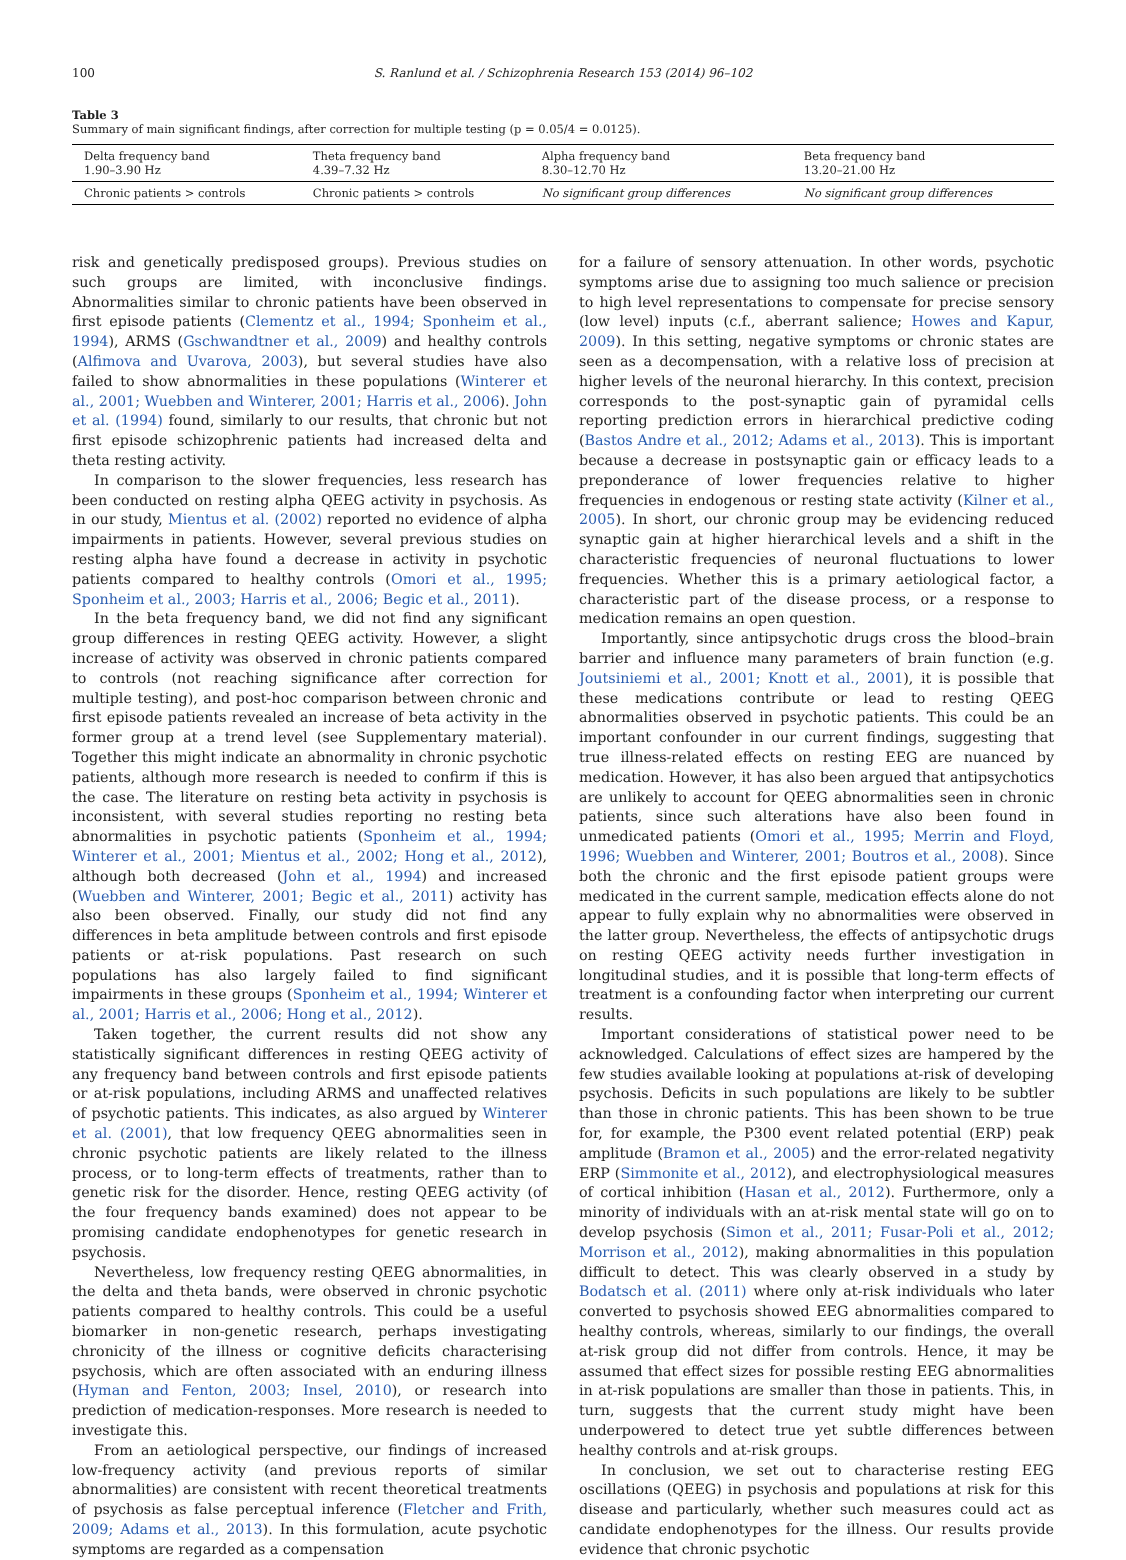100 S. Ranlund et al. / Schizophrenia Research 153 (2014) 96–102
Table 3
Summary of main significant findings, after correction for multiple testing (p = 0.05/4 = 0.0125).
| Delta frequency band 1.90–3.90 Hz | Theta frequency band 4.39–7.32 Hz | Alpha frequency band 8.30–12.70 Hz | Beta frequency band 13.20–21.00 Hz |
| Chronic patients > controls | Chronic patients > controls | No significant group differences | No significant group differences |
risk and genetically predisposed groups). Previous studies on such groups are limited, with inconclusive findings. Abnormalities similar to chronic patients have been observed in first episode patients (Clementz et al., 1994; Sponheim et al., 1994), ARMS (Gschwandtner et al., 2009) and healthy controls (Alfimova and Uvarova, 2003), but several studies have also failed to show abnormalities in these populations (Winterer et al., 2001; Wuebben and Winterer, 2001; Harris et al., 2006). John et al. (1994) found, similarly to our results, that chronic but not first episode schizophrenic patients had increased delta and theta resting activity.
In comparison to the slower frequencies, less research has been conducted on resting alpha QEEG activity in psychosis. As in our study, Mientus et al. (2002) reported no evidence of alpha impairments in patients. However, several previous studies on resting alpha have found a decrease in activity in psychotic patients compared to healthy controls (Omori et al., 1995; Sponheim et al., 2003; Harris et al., 2006; Begic et al., 2011).
In the beta frequency band, we did not find any significant group differences in resting QEEG activity. However, a slight increase of activity was observed in chronic patients compared to controls (not reaching significance after correction for multiple testing), and post-hoc comparison between chronic and first episode patients revealed an increase of beta activity in the former group at a trend level (see Supplementary material). Together this might indicate an abnormality in chronic psychotic patients, although more research is needed to confirm if this is the case. The literature on resting beta activity in psychosis is inconsistent, with several studies reporting no resting beta abnormalities in psychotic patients (Sponheim et al., 1994; Winterer et al., 2001; Mientus et al., 2002; Hong et al., 2012), although both decreased (John et al., 1994) and increased (Wuebben and Winterer, 2001; Begic et al., 2011) activity has also been observed. Finally, our study did not find any differences in beta amplitude between controls and first episode patients or at-risk populations. Past research on such populations has also largely failed to find significant impairments in these groups (Sponheim et al., 1994; Winterer et al., 2001; Harris et al., 2006; Hong et al., 2012).
Taken together, the current results did not show any statistically significant differences in resting QEEG activity of any frequency band between controls and first episode patients or at-risk populations, including ARMS and unaffected relatives of psychotic patients. This indicates, as also argued by Winterer et al. (2001), that low frequency QEEG abnormalities seen in chronic psychotic patients are likely related to the illness process, or to long-term effects of treatments, rather than to genetic risk for the disorder. Hence, resting QEEG activity (of the four frequency bands examined) does not appear to be promising candidate endophenotypes for genetic research in psychosis.
Nevertheless, low frequency resting QEEG abnormalities, in the delta and theta bands, were observed in chronic psychotic patients compared to healthy controls. This could be a useful biomarker in non-genetic research, perhaps investigating chronicity of the illness or cognitive deficits characterising psychosis, which are often associated with an enduring illness (Hyman and Fenton, 2003; Insel, 2010), or research into prediction of medication-responses. More research is needed to investigate this.
From an aetiological perspective, our findings of increased low-frequency activity (and previous reports of similar abnormalities) are consistent with recent theoretical treatments of psychosis as false perceptual inference (Fletcher and Frith, 2009; Adams et al., 2013). In this formulation, acute psychotic symptoms are regarded as a compensation
for a failure of sensory attenuation. In other words, psychotic symptoms arise due to assigning too much salience or precision to high level representations to compensate for precise sensory (low level) inputs (c.f., aberrant salience; Howes and Kapur, 2009). In this setting, negative symptoms or chronic states are seen as a decompensation, with a relative loss of precision at higher levels of the neuronal hierarchy. In this context, precision corresponds to the post-synaptic gain of pyramidal cells reporting prediction errors in hierarchical predictive coding (Bastos Andre et al., 2012; Adams et al., 2013). This is important because a decrease in postsynaptic gain or efficacy leads to a preponderance of lower frequencies relative to higher frequencies in endogenous or resting state activity (Kilner et al., 2005). In short, our chronic group may be evidencing reduced synaptic gain at higher hierarchical levels and a shift in the characteristic frequencies of neuronal fluctuations to lower frequencies. Whether this is a primary aetiological factor, a characteristic part of the disease process, or a response to medication remains an open question.
Importantly, since antipsychotic drugs cross the blood–brain barrier and influence many parameters of brain function (e.g. Joutsiniemi et al., 2001; Knott et al., 2001), it is possible that these medications contribute or lead to resting QEEG abnormalities observed in psychotic patients. This could be an important confounder in our current findings, suggesting that true illness-related effects on resting EEG are nuanced by medication. However, it has also been argued that antipsychotics are unlikely to account for QEEG abnormalities seen in chronic patients, since such alterations have also been found in unmedicated patients (Omori et al., 1995; Merrin and Floyd, 1996; Wuebben and Winterer, 2001; Boutros et al., 2008). Since both the chronic and the first episode patient groups were medicated in the current sample, medication effects alone do not appear to fully explain why no abnormalities were observed in the latter group. Nevertheless, the effects of antipsychotic drugs on resting QEEG activity needs further investigation in longitudinal studies, and it is possible that long-term effects of treatment is a confounding factor when interpreting our current results.
Important considerations of statistical power need to be acknowledged. Calculations of effect sizes are hampered by the few studies available looking at populations at-risk of developing psychosis. Deficits in such populations are likely to be subtler than those in chronic patients. This has been shown to be true for, for example, the P300 event related potential (ERP) peak amplitude (Bramon et al., 2005) and the error-related negativity ERP (Simmonite et al., 2012), and electrophysiological measures of cortical inhibition (Hasan et al., 2012). Furthermore, only a minority of individuals with an at-risk mental state will go on to develop psychosis (Simon et al., 2011; Fusar-Poli et al., 2012; Morrison et al., 2012), making abnormalities in this population difficult to detect. This was clearly observed in a study by Bodatsch et al. (2011) where only at-risk individuals who later converted to psychosis showed EEG abnormalities compared to healthy controls, whereas, similarly to our findings, the overall at-risk group did not differ from controls. Hence, it may be assumed that effect sizes for possible resting EEG abnormalities in at-risk populations are smaller than those in patients. This, in turn, suggests that the current study might have been underpowered to detect true yet subtle differences between healthy controls and at-risk groups.
In conclusion, we set out to characterise resting EEG oscillations (QEEG) in psychosis and populations at risk for this disease and particularly, whether such measures could act as candidate endophenotypes for the illness. Our results provide evidence that chronic psychotic